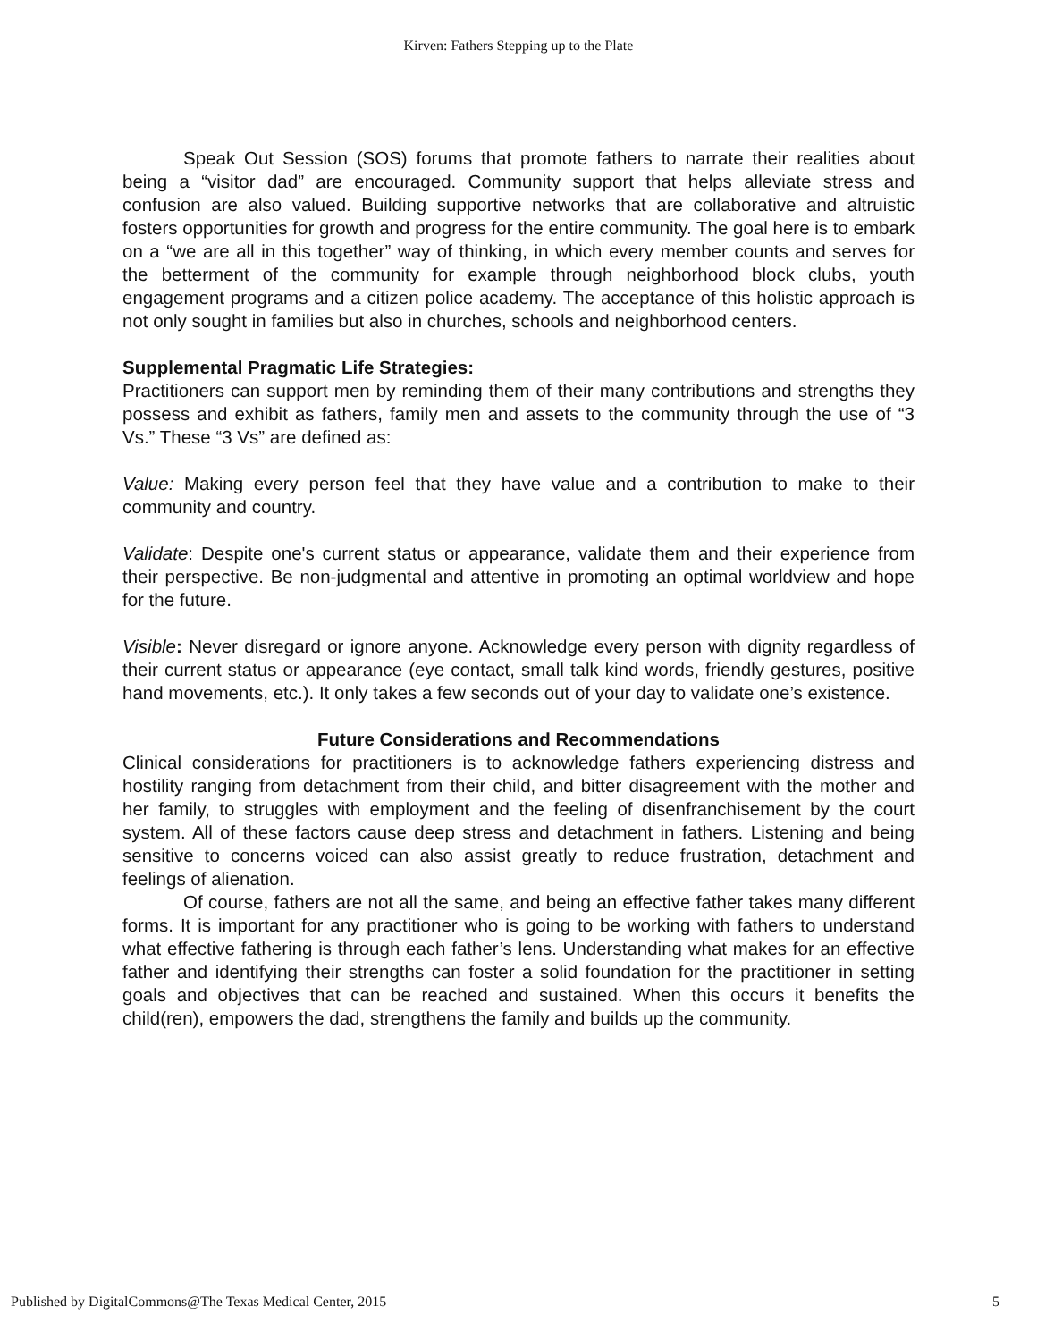Kirven: Fathers Stepping up to the Plate
Speak Out Session (SOS) forums that promote fathers to narrate their realities about being a “visitor dad” are encouraged. Community support that helps alleviate stress and confusion are also valued. Building supportive networks that are collaborative and altruistic fosters opportunities for growth and progress for the entire community. The goal here is to embark on a “we are all in this together” way of thinking, in which every member counts and serves for the betterment of the community for example through neighborhood block clubs, youth engagement programs and a citizen police academy. The acceptance of this holistic approach is not only sought in families but also in churches, schools and neighborhood centers.
Supplemental Pragmatic Life Strategies:
Practitioners can support men by reminding them of their many contributions and strengths they possess and exhibit as fathers, family men and assets to the community through the use of “3 Vs.” These “3 Vs” are defined as:
Value: Making every person feel that they have value and a contribution to make to their community and country.
Validate: Despite one's current status or appearance, validate them and their experience from their perspective. Be non-judgmental and attentive in promoting an optimal worldview and hope for the future.
Visible: Never disregard or ignore anyone. Acknowledge every person with dignity regardless of their current status or appearance (eye contact, small talk kind words, friendly gestures, positive hand movements, etc.). It only takes a few seconds out of your day to validate one’s existence.
Future Considerations and Recommendations
Clinical considerations for practitioners is to acknowledge fathers experiencing distress and hostility ranging from detachment from their child, and bitter disagreement with the mother and her family, to struggles with employment and the feeling of disenfranchisement by the court system. All of these factors cause deep stress and detachment in fathers. Listening and being sensitive to concerns voiced can also assist greatly to reduce frustration, detachment and feelings of alienation.
Of course, fathers are not all the same, and being an effective father takes many different forms. It is important for any practitioner who is going to be working with fathers to understand what effective fathering is through each father’s lens. Understanding what makes for an effective father and identifying their strengths can foster a solid foundation for the practitioner in setting goals and objectives that can be reached and sustained. When this occurs it benefits the child(ren), empowers the dad, strengthens the family and builds up the community.
Published by DigitalCommons@The Texas Medical Center, 2015 5